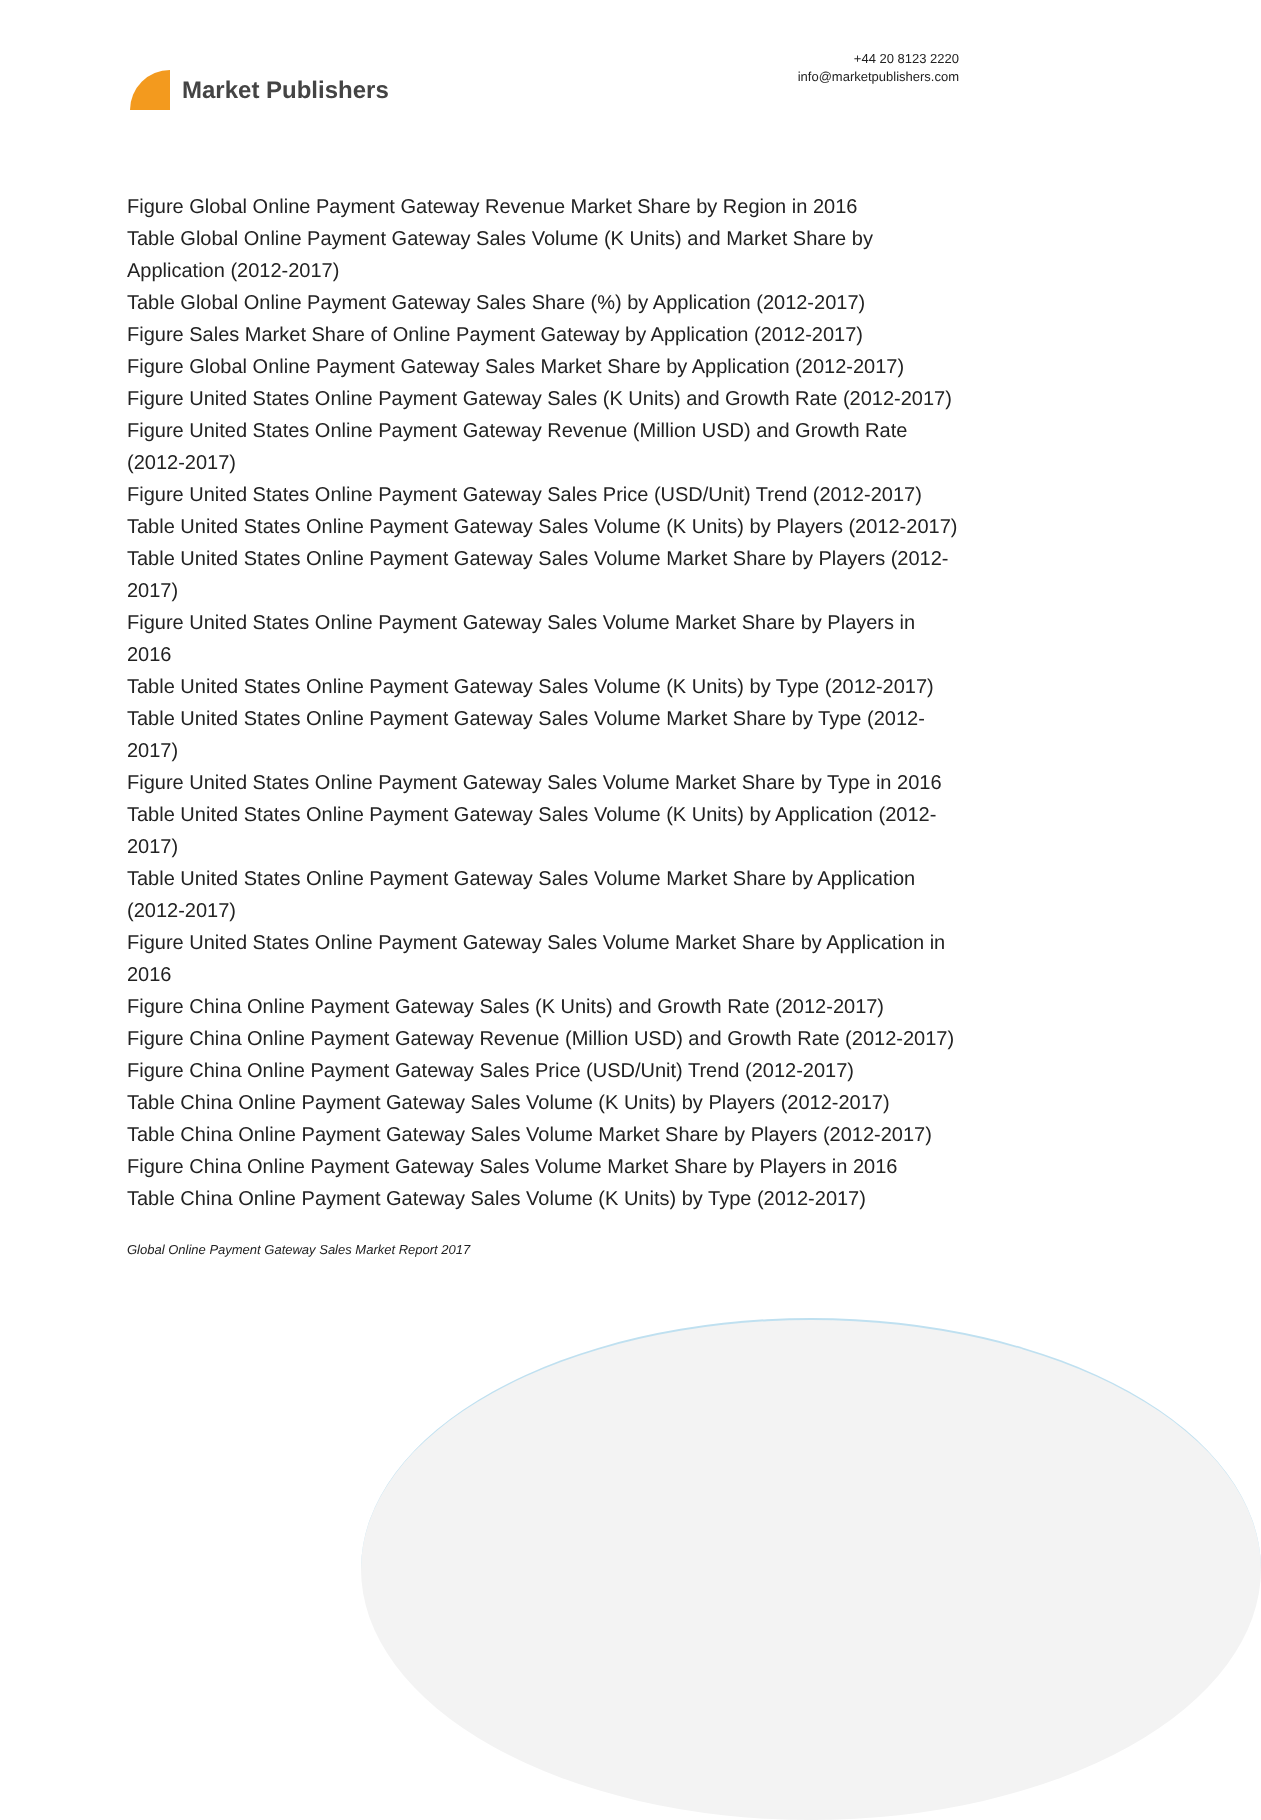Market Publishers
+44 20 8123 2220
info@marketpublishers.com
Figure Global Online Payment Gateway Revenue Market Share by Region in 2016
Table Global Online Payment Gateway Sales Volume (K Units) and Market Share by Application (2012-2017)
Table Global Online Payment Gateway Sales Share (%) by Application (2012-2017)
Figure Sales Market Share of Online Payment Gateway by Application (2012-2017)
Figure Global Online Payment Gateway Sales Market Share by Application (2012-2017)
Figure United States Online Payment Gateway Sales (K Units) and Growth Rate (2012-2017)
Figure United States Online Payment Gateway Revenue (Million USD) and Growth Rate (2012-2017)
Figure United States Online Payment Gateway Sales Price (USD/Unit) Trend (2012-2017)
Table United States Online Payment Gateway Sales Volume (K Units) by Players (2012-2017)
Table United States Online Payment Gateway Sales Volume Market Share by Players (2012-2017)
Figure United States Online Payment Gateway Sales Volume Market Share by Players in 2016
Table United States Online Payment Gateway Sales Volume (K Units) by Type (2012-2017)
Table United States Online Payment Gateway Sales Volume Market Share by Type (2012-2017)
Figure United States Online Payment Gateway Sales Volume Market Share by Type in 2016
Table United States Online Payment Gateway Sales Volume (K Units) by Application (2012-2017)
Table United States Online Payment Gateway Sales Volume Market Share by Application (2012-2017)
Figure United States Online Payment Gateway Sales Volume Market Share by Application in 2016
Figure China Online Payment Gateway Sales (K Units) and Growth Rate (2012-2017)
Figure China Online Payment Gateway Revenue (Million USD) and Growth Rate (2012-2017)
Figure China Online Payment Gateway Sales Price (USD/Unit) Trend (2012-2017)
Table China Online Payment Gateway Sales Volume (K Units) by Players (2012-2017)
Table China Online Payment Gateway Sales Volume Market Share by Players (2012-2017)
Figure China Online Payment Gateway Sales Volume Market Share by Players in 2016
Table China Online Payment Gateway Sales Volume (K Units) by Type (2012-2017)
Global Online Payment Gateway Sales Market Report 2017